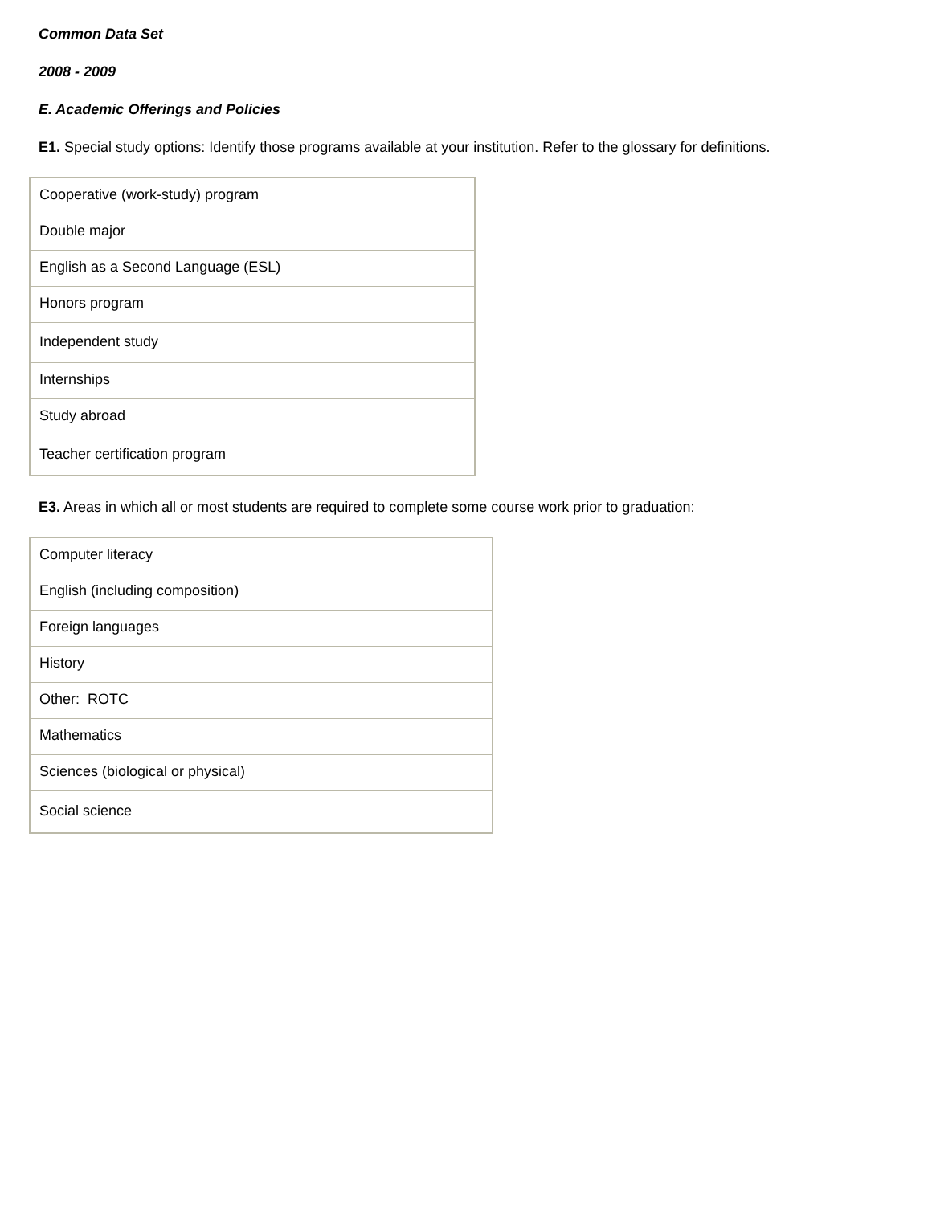Common Data Set
2008 - 2009
E. Academic Offerings and Policies
E1. Special study options: Identify those programs available at your institution. Refer to the glossary for definitions.
| Cooperative (work-study) program |
| Double major |
| English as a Second Language (ESL) |
| Honors program |
| Independent study |
| Internships |
| Study abroad |
| Teacher certification program |
E3. Areas in which all or most students are required to complete some course work prior to graduation:
| Computer literacy |
| English (including composition) |
| Foreign languages |
| History |
| Other: ROTC |
| Mathematics |
| Sciences (biological or physical) |
| Social science |